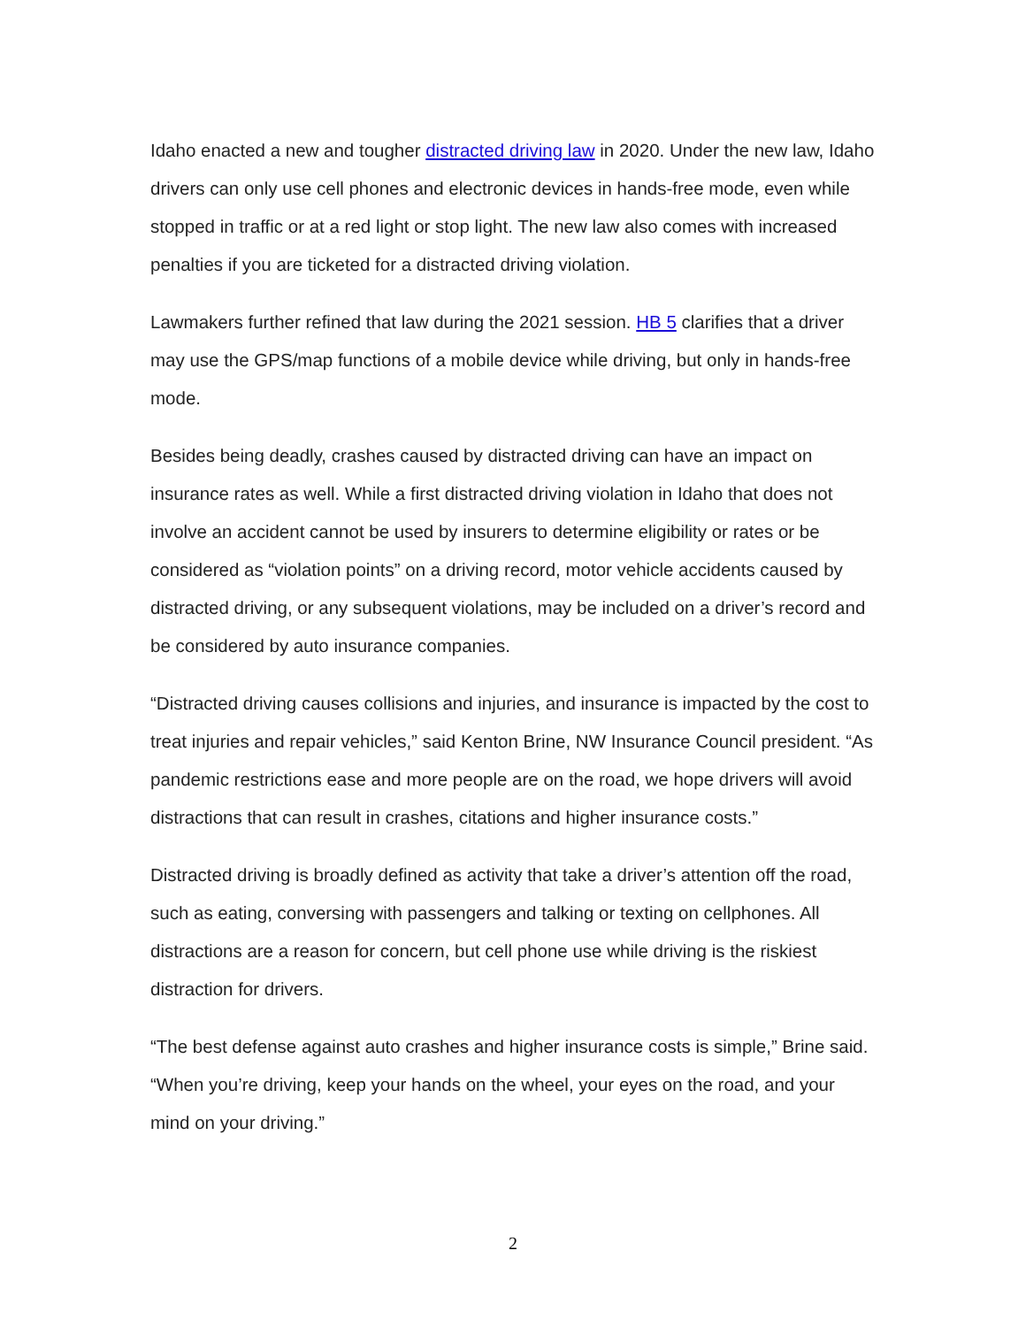Idaho enacted a new and tougher distracted driving law in 2020. Under the new law, Idaho drivers can only use cell phones and electronic devices in hands-free mode, even while stopped in traffic or at a red light or stop light. The new law also comes with increased penalties if you are ticketed for a distracted driving violation.
Lawmakers further refined that law during the 2021 session. HB 5 clarifies that a driver may use the GPS/map functions of a mobile device while driving, but only in hands-free mode.
Besides being deadly, crashes caused by distracted driving can have an impact on insurance rates as well. While a first distracted driving violation in Idaho that does not involve an accident cannot be used by insurers to determine eligibility or rates or be considered as “violation points” on a driving record, motor vehicle accidents caused by distracted driving, or any subsequent violations, may be included on a driver’s record and be considered by auto insurance companies.
“Distracted driving causes collisions and injuries, and insurance is impacted by the cost to treat injuries and repair vehicles,” said Kenton Brine, NW Insurance Council president. “As pandemic restrictions ease and more people are on the road, we hope drivers will avoid distractions that can result in crashes, citations and higher insurance costs.”
Distracted driving is broadly defined as activity that take a driver’s attention off the road, such as eating, conversing with passengers and talking or texting on cellphones. All distractions are a reason for concern, but cell phone use while driving is the riskiest distraction for drivers.
“The best defense against auto crashes and higher insurance costs is simple,” Brine said. “When you’re driving, keep your hands on the wheel, your eyes on the road, and your mind on your driving.”
2